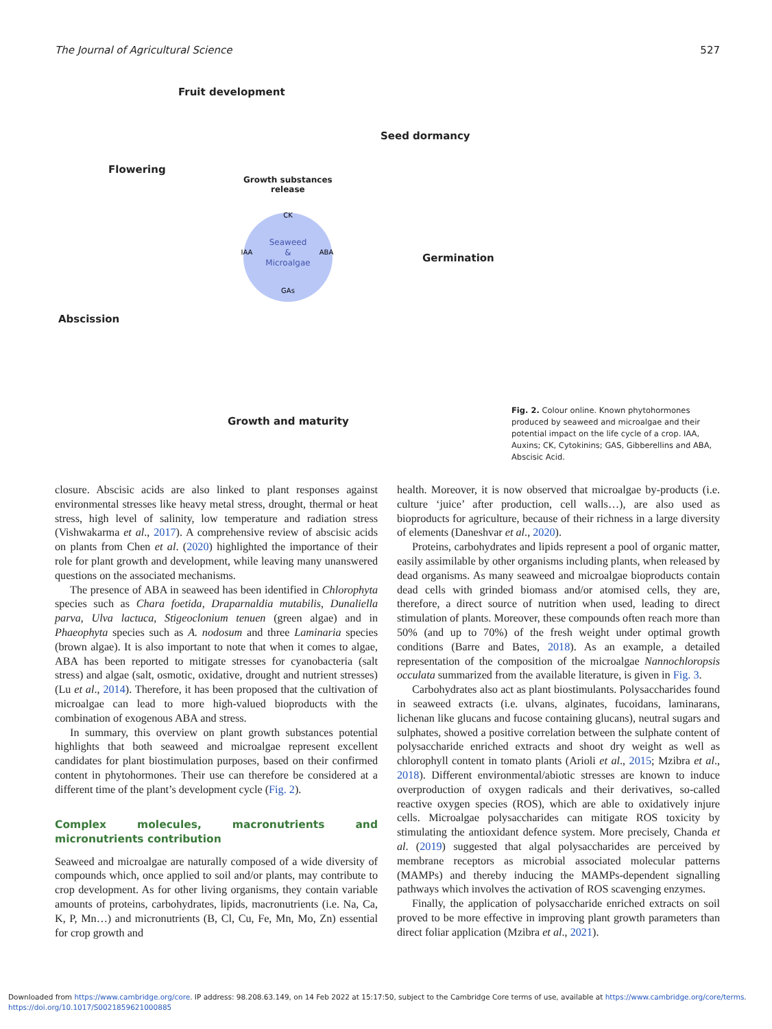The Journal of Agricultural Science 527
Fruit development
Seed dormancy
Flowering
Growth substances
release
Germination
Abscission
Growth and maturity
Seaweed
&
Microalgae
CK
IAA
ABA
GAs
Fig. 2. Colour online. Known phytohormones produced by seaweed and microalgae and their potential impact on the life cycle of a crop. IAA, Auxins; CK, Cytokinins; GAS, Gibberellins and ABA, Abscisic Acid.
closure. Abscisic acids are also linked to plant responses against environmental stresses like heavy metal stress, drought, thermal or heat stress, high level of salinity, low temperature and radiation stress (Vishwakarma et al., 2017). A comprehensive review of abscisic acids on plants from Chen et al. (2020) highlighted the importance of their role for plant growth and development, while leaving many unanswered questions on the associated mechanisms.
The presence of ABA in seaweed has been identified in Chlorophyta species such as Chara foetida, Draparnaldia mutabilis, Dunaliella parva, Ulva lactuca, Stigeoclonium tenuen (green algae) and in Phaeophyta species such as A. nodosum and three Laminaria species (brown algae). It is also important to note that when it comes to algae, ABA has been reported to mitigate stresses for cyanobacteria (salt stress) and algae (salt, osmotic, oxidative, drought and nutrient stresses) (Lu et al., 2014). Therefore, it has been proposed that the cultivation of microalgae can lead to more high-valued bioproducts with the combination of exogenous ABA and stress.
In summary, this overview on plant growth substances potential highlights that both seaweed and microalgae represent excellent candidates for plant biostimulation purposes, based on their confirmed content in phytohormones. Their use can therefore be considered at a different time of the plant’s development cycle (Fig. 2).
Complex molecules, macronutrients and micronutrients contribution
Seaweed and microalgae are naturally composed of a wide diversity of compounds which, once applied to soil and/or plants, may contribute to crop development. As for other living organisms, they contain variable amounts of proteins, carbohydrates, lipids, macronutrients (i.e. Na, Ca, K, P, Mn…) and micronutrients (B, Cl, Cu, Fe, Mn, Mo, Zn) essential for crop growth and
health. Moreover, it is now observed that microalgae by-products (i.e. culture ‘juice’ after production, cell walls…), are also used as bioproducts for agriculture, because of their richness in a large diversity of elements (Daneshvar et al., 2020).
Proteins, carbohydrates and lipids represent a pool of organic matter, easily assimilable by other organisms including plants, when released by dead organisms. As many seaweed and microalgae bioproducts contain dead cells with grinded biomass and/or atomised cells, they are, therefore, a direct source of nutrition when used, leading to direct stimulation of plants. Moreover, these compounds often reach more than 50% (and up to 70%) of the fresh weight under optimal growth conditions (Barre and Bates, 2018). As an example, a detailed representation of the composition of the microalgae Nannochloropsis occulata summarized from the available literature, is given in Fig. 3.
Carbohydrates also act as plant biostimulants. Polysaccharides found in seaweed extracts (i.e. ulvans, alginates, fucoidans, laminarans, lichenan like glucans and fucose containing glucans), neutral sugars and sulphates, showed a positive correlation between the sulphate content of polysaccharide enriched extracts and shoot dry weight as well as chlorophyll content in tomato plants (Arioli et al., 2015; Mzibra et al., 2018). Different environmental/abiotic stresses are known to induce overproduction of oxygen radicals and their derivatives, so-called reactive oxygen species (ROS), which are able to oxidatively injure cells. Microalgae polysaccharides can mitigate ROS toxicity by stimulating the antioxidant defence system. More precisely, Chanda et al. (2019) suggested that algal polysaccharides are perceived by membrane receptors as microbial associated molecular patterns (MAMPs) and thereby inducing the MAMPs-dependent signalling pathways which involves the activation of ROS scavenging enzymes.
Finally, the application of polysaccharide enriched extracts on soil proved to be more effective in improving plant growth parameters than direct foliar application (Mzibra et al., 2021).
Downloaded from https://www.cambridge.org/core. IP address: 98.208.63.149, on 14 Feb 2022 at 15:17:50, subject to the Cambridge Core terms of use, available at https://www.cambridge.org/core/terms.
https://doi.org/10.1017/S0021859621000885